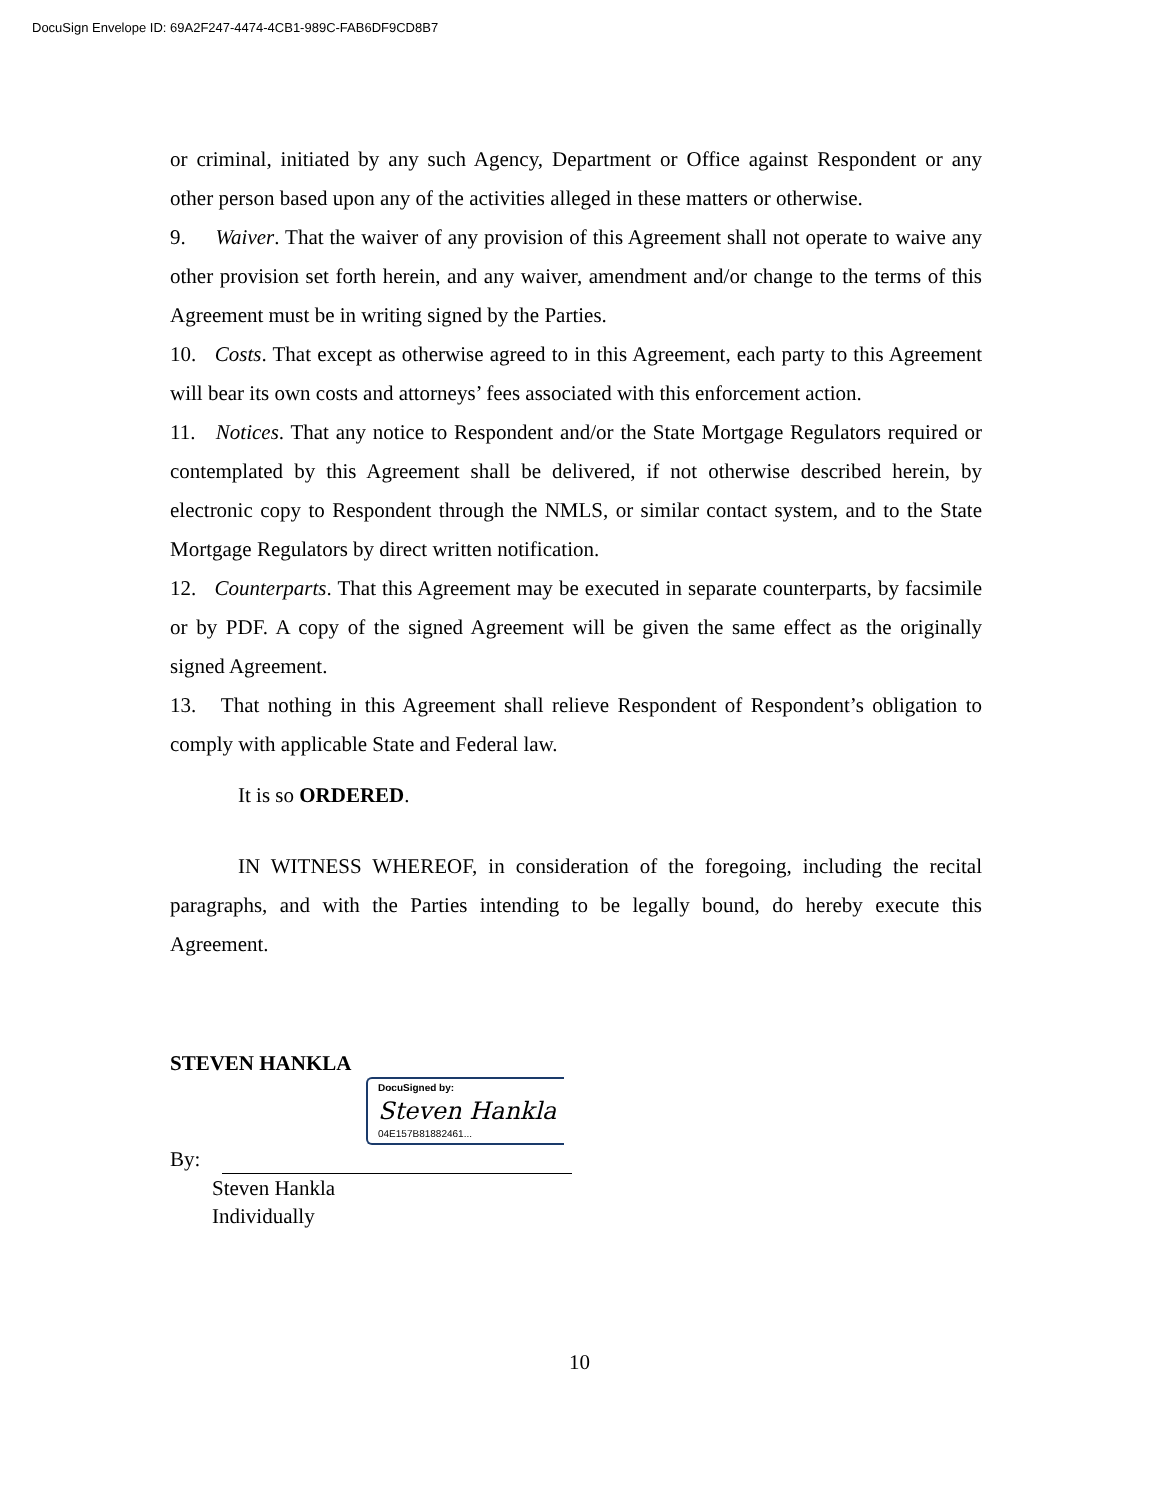DocuSign Envelope ID: 69A2F247-4474-4CB1-989C-FAB6DF9CD8B7
or criminal, initiated by any such Agency, Department or Office against Respondent or any other person based upon any of the activities alleged in these matters or otherwise.
9. Waiver. That the waiver of any provision of this Agreement shall not operate to waive any other provision set forth herein, and any waiver, amendment and/or change to the terms of this Agreement must be in writing signed by the Parties.
10. Costs. That except as otherwise agreed to in this Agreement, each party to this Agreement will bear its own costs and attorneys’ fees associated with this enforcement action.
11. Notices. That any notice to Respondent and/or the State Mortgage Regulators required or contemplated by this Agreement shall be delivered, if not otherwise described herein, by electronic copy to Respondent through the NMLS, or similar contact system, and to the State Mortgage Regulators by direct written notification.
12. Counterparts. That this Agreement may be executed in separate counterparts, by facsimile or by PDF. A copy of the signed Agreement will be given the same effect as the originally signed Agreement.
13. That nothing in this Agreement shall relieve Respondent of Respondent’s obligation to comply with applicable State and Federal law.
It is so ORDERED.
IN WITNESS WHEREOF, in consideration of the foregoing, including the recital paragraphs, and with the Parties intending to be legally bound, do hereby execute this Agreement.
STEVEN HANKLA
DocuSigned by:
Steven Hankla
04E157B81882461...
By:
Steven Hankla
Individually
10